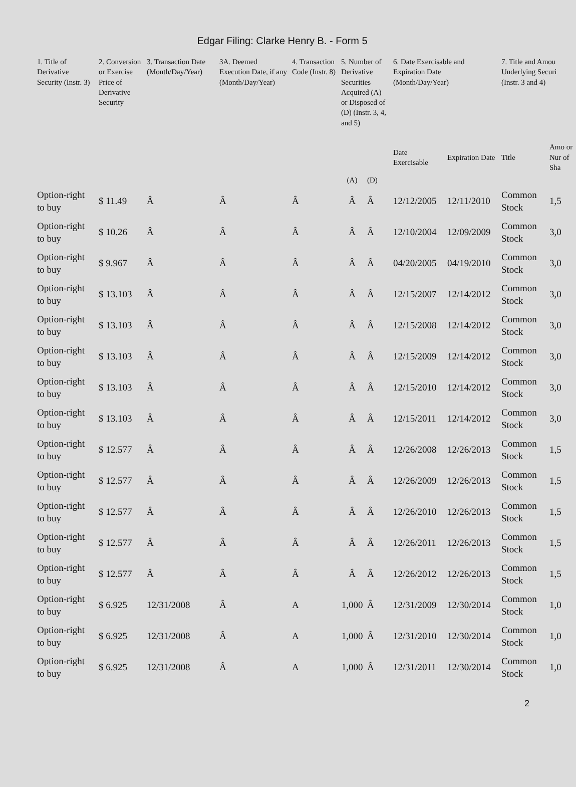Edgar Filing: Clarke Henry B. - Form 5
| 1. Title of Derivative Security (Instr. 3) | 2. Conversion or Exercise Price of Derivative Security | 3. Transaction Date (Month/Day/Year) | 3A. Deemed Execution Date, if any (Month/Day/Year) | 4. Transaction Code (Instr. 8) | 5. Number of Derivative Securities Acquired (A) or Disposed of (D) (Instr. 3, 4, and 5) | | 6. Date Exercisable and Expiration Date (Month/Day/Year) | | 7. Title and Amou Underlying Securi (Instr. 3 and 4) | |
| --- | --- | --- | --- | --- | --- | --- | --- | --- | --- | --- |
| | | | | | (A) | (D) | Date Exercisable | Expiration Date | Title | Amo or Nur of Sha |
| Option-right to buy | $ 11.49 | Â | Â | Â | Â | Â | 12/12/2005 | 12/11/2010 | Common Stock | 1,5 |
| Option-right to buy | $ 10.26 | Â | Â | Â | Â | Â | 12/10/2004 | 12/09/2009 | Common Stock | 3,0 |
| Option-right to buy | $ 9.967 | Â | Â | Â | Â | Â | 04/20/2005 | 04/19/2010 | Common Stock | 3,0 |
| Option-right to buy | $ 13.103 | Â | Â | Â | Â | Â | 12/15/2007 | 12/14/2012 | Common Stock | 3,0 |
| Option-right to buy | $ 13.103 | Â | Â | Â | Â | Â | 12/15/2008 | 12/14/2012 | Common Stock | 3,0 |
| Option-right to buy | $ 13.103 | Â | Â | Â | Â | Â | 12/15/2009 | 12/14/2012 | Common Stock | 3,0 |
| Option-right to buy | $ 13.103 | Â | Â | Â | Â | Â | 12/15/2010 | 12/14/2012 | Common Stock | 3,0 |
| Option-right to buy | $ 13.103 | Â | Â | Â | Â | Â | 12/15/2011 | 12/14/2012 | Common Stock | 3,0 |
| Option-right to buy | $ 12.577 | Â | Â | Â | Â | Â | 12/26/2008 | 12/26/2013 | Common Stock | 1,5 |
| Option-right to buy | $ 12.577 | Â | Â | Â | Â | Â | 12/26/2009 | 12/26/2013 | Common Stock | 1,5 |
| Option-right to buy | $ 12.577 | Â | Â | Â | Â | Â | 12/26/2010 | 12/26/2013 | Common Stock | 1,5 |
| Option-right to buy | $ 12.577 | Â | Â | Â | Â | Â | 12/26/2011 | 12/26/2013 | Common Stock | 1,5 |
| Option-right to buy | $ 12.577 | Â | Â | Â | Â | Â | 12/26/2012 | 12/26/2013 | Common Stock | 1,5 |
| Option-right to buy | $ 6.925 | 12/31/2008 | Â | A | 1,000 | Â | 12/31/2009 | 12/30/2014 | Common Stock | 1,0 |
| Option-right to buy | $ 6.925 | 12/31/2008 | Â | A | 1,000 | Â | 12/31/2010 | 12/30/2014 | Common Stock | 1,0 |
| Option-right to buy | $ 6.925 | 12/31/2008 | Â | A | 1,000 | Â | 12/31/2011 | 12/30/2014 | Common Stock | 1,0 |
2